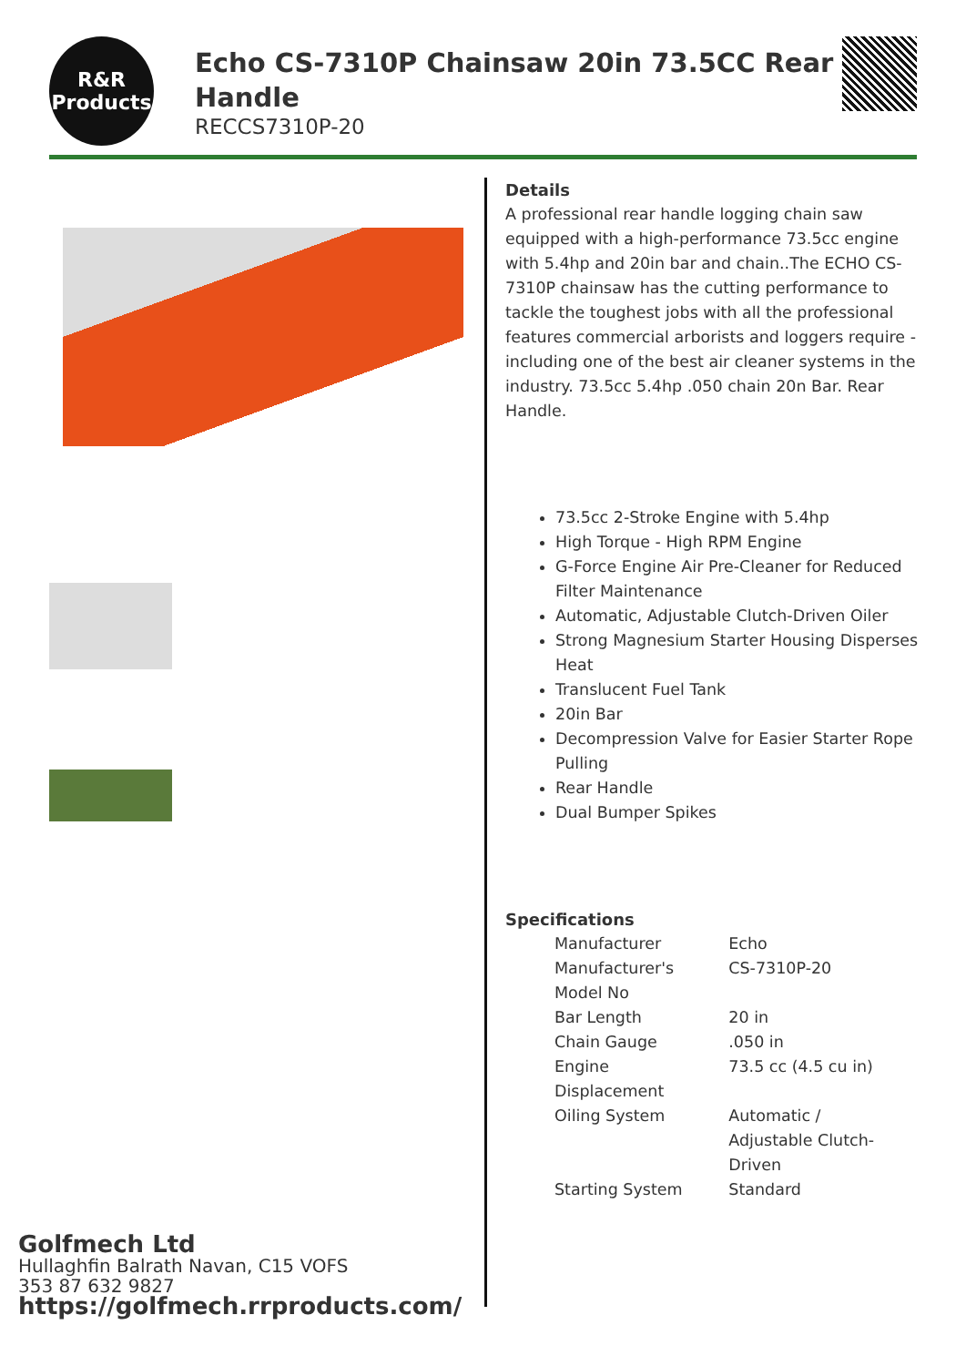R&R
Products
Echo CS-7310P Chainsaw 20in 73.5CC Rear Handle
RECCS7310P-20
Details
A professional rear handle logging chain saw equipped with a high-performance 73.5cc engine with 5.4hp and 20in bar and chain..The ECHO CS-7310P chainsaw has the cutting performance to tackle the toughest jobs with all the professional features commercial arborists and loggers require - including one of the best air cleaner systems in the industry. 73.5cc 5.4hp .050 chain 20n Bar. Rear Handle.
73.5cc 2-Stroke Engine with 5.4hp
High Torque - High RPM Engine
G-Force Engine Air Pre-Cleaner for Reduced Filter Maintenance
Automatic, Adjustable Clutch-Driven Oiler
Strong Magnesium Starter Housing Disperses Heat
Translucent Fuel Tank
20in Bar
Decompression Valve for Easier Starter Rope Pulling
Rear Handle
Dual Bumper Spikes
Specifications
| Manufacturer | Echo |
| Manufacturer's Model No | CS-7310P-20 |
| Bar Length | 20 in |
| Chain Gauge | .050 in |
| Engine Displacement | 73.5 cc (4.5 cu in) |
| Oiling System | Automatic / Adjustable Clutch-Driven |
| Starting System | Standard |
Golfmech Ltd
Hullaghfin Balrath Navan, C15 VOFS
353 87 632 9827
https://golfmech.rrproducts.com/